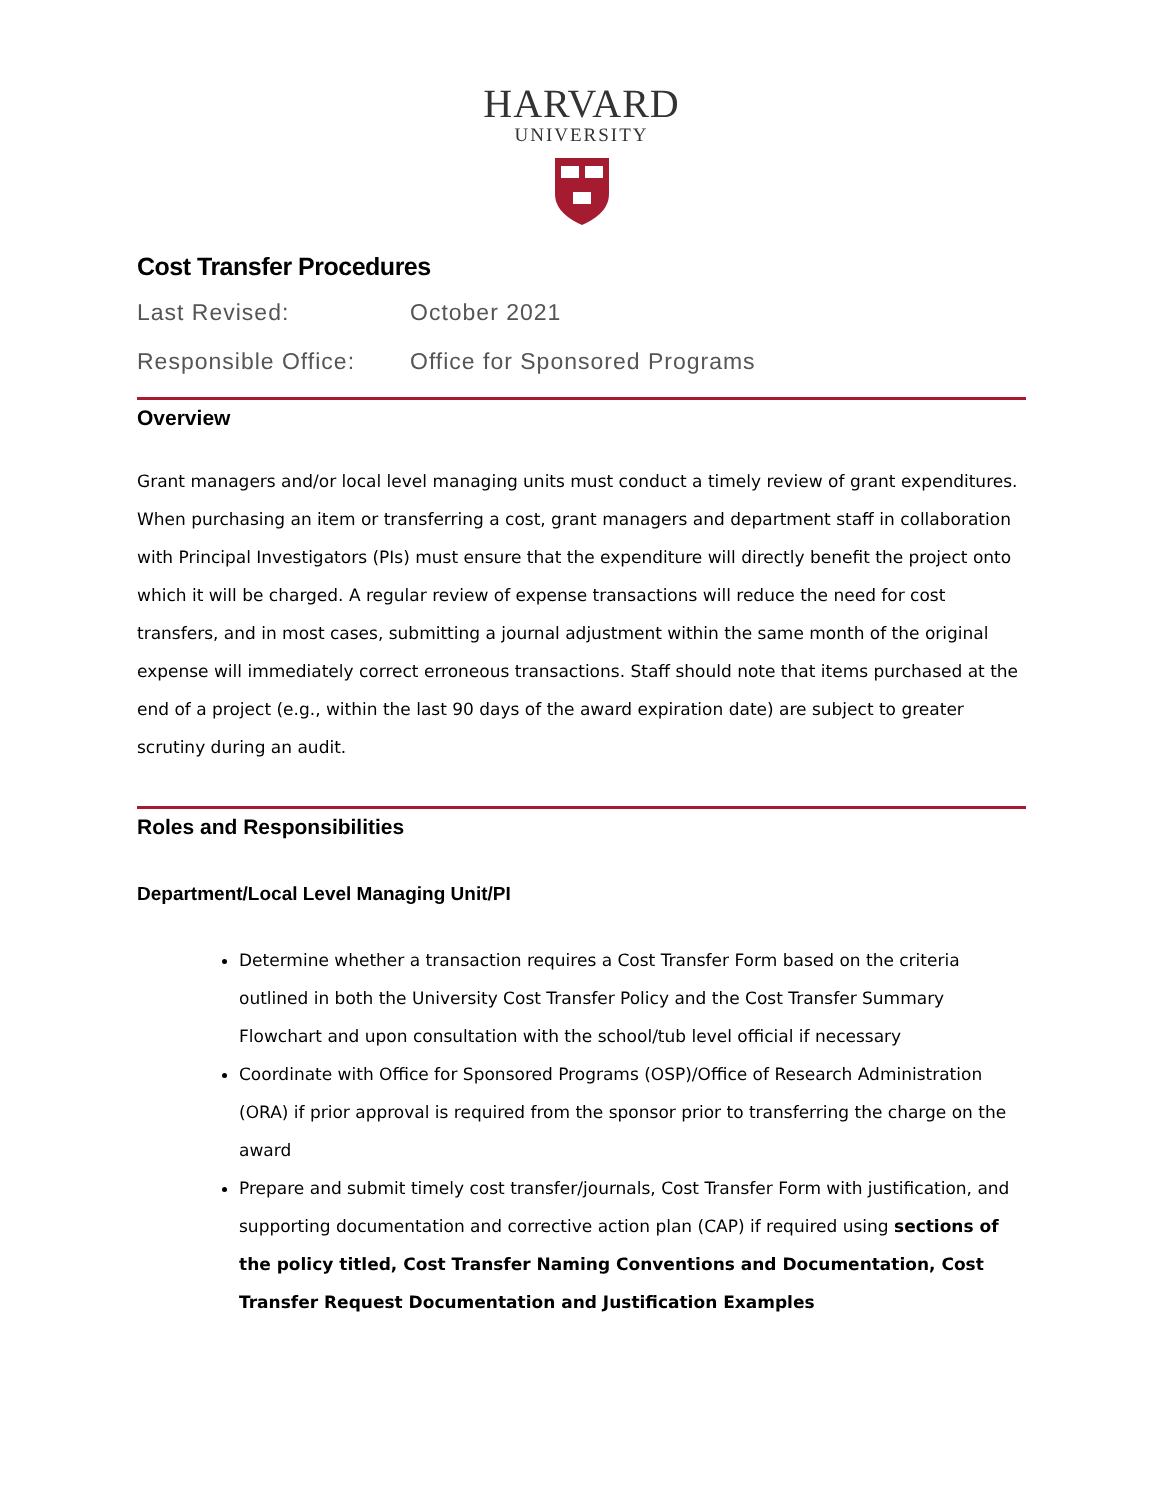HARVARD
UNIVERSITY
Cost Transfer Procedures
Last Revised: October 2021
Responsible Office: Office for Sponsored Programs
Overview
Grant managers and/or local level managing units must conduct a timely review of grant expenditures. When purchasing an item or transferring a cost, grant managers and department staff in collaboration with Principal Investigators (PIs) must ensure that the expenditure will directly benefit the project onto which it will be charged. A regular review of expense transactions will reduce the need for cost transfers, and in most cases, submitting a journal adjustment within the same month of the original expense will immediately correct erroneous transactions. Staff should note that items purchased at the end of a project (e.g., within the last 90 days of the award expiration date) are subject to greater scrutiny during an audit.
Roles and Responsibilities
Department/Local Level Managing Unit/PI
Determine whether a transaction requires a Cost Transfer Form based on the criteria outlined in both the University Cost Transfer Policy and the Cost Transfer Summary Flowchart and upon consultation with the school/tub level official if necessary
Coordinate with Office for Sponsored Programs (OSP)/Office of Research Administration (ORA) if prior approval is required from the sponsor prior to transferring the charge on the award
Prepare and submit timely cost transfer/journals, Cost Transfer Form with justification, and supporting documentation and corrective action plan (CAP) if required using sections of the policy titled, Cost Transfer Naming Conventions and Documentation, Cost Transfer Request Documentation and Justification Examples